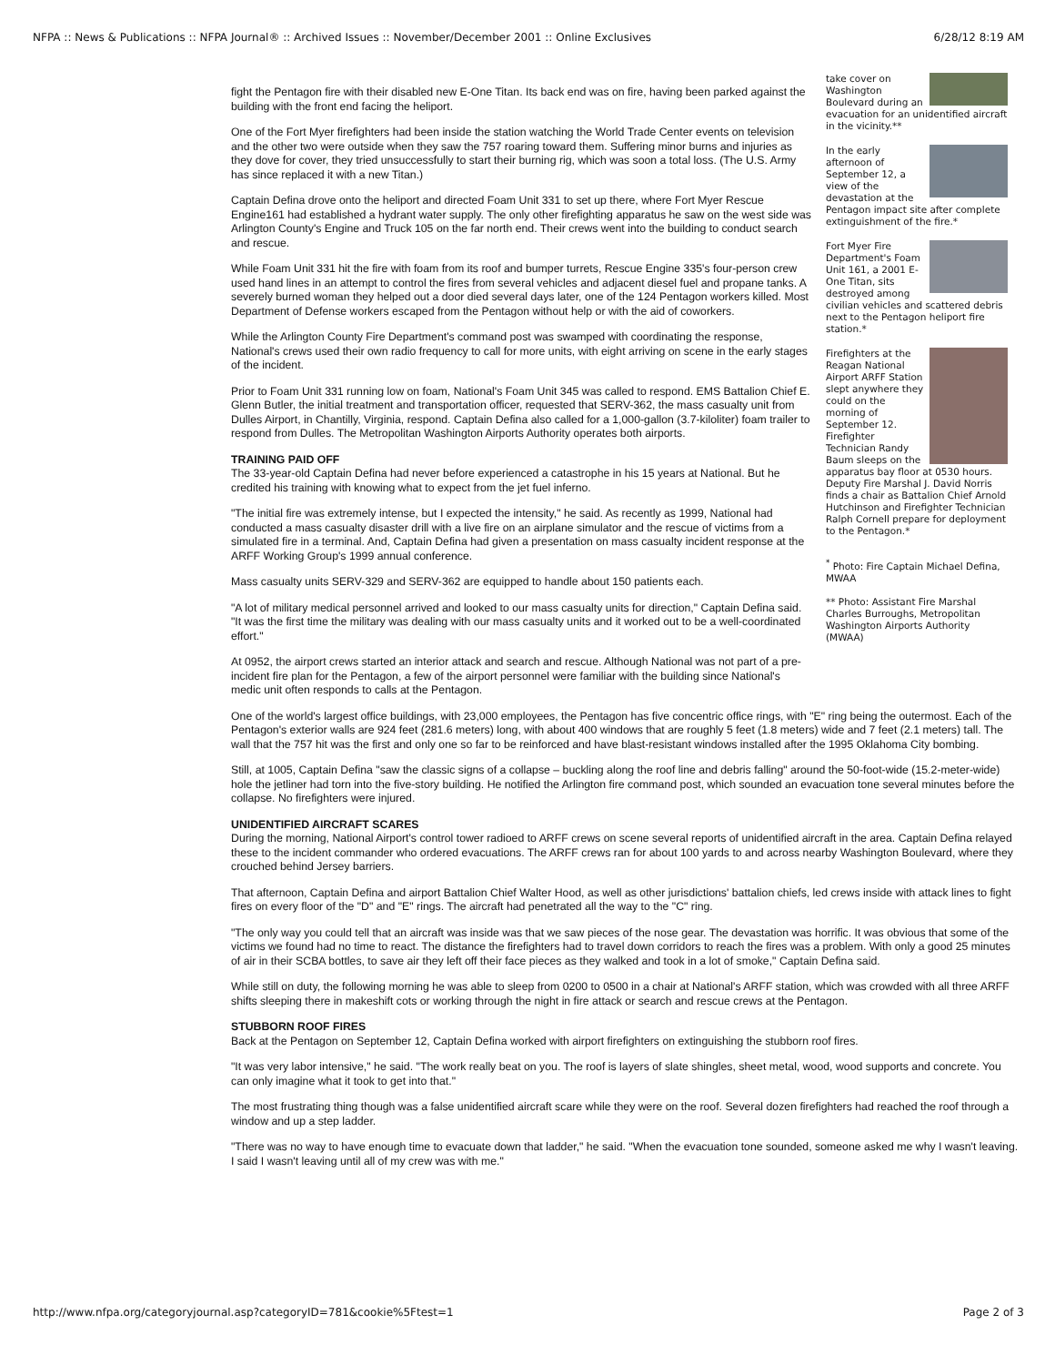NFPA :: News & Publications :: NFPA Journal® :: Archived Issues :: November/December 2001 :: Online Exclusives 6/28/12 8:19 AM
fight the Pentagon fire with their disabled new E-One Titan. Its back end was on fire, having been parked against the building with the front end facing the heliport.
One of the Fort Myer firefighters had been inside the station watching the World Trade Center events on television and the other two were outside when they saw the 757 roaring toward them. Suffering minor burns and injuries as they dove for cover, they tried unsuccessfully to start their burning rig, which was soon a total loss. (The U.S. Army has since replaced it with a new Titan.)
Captain Defina drove onto the heliport and directed Foam Unit 331 to set up there, where Fort Myer Rescue Engine161 had established a hydrant water supply. The only other firefighting apparatus he saw on the west side was Arlington County's Engine and Truck 105 on the far north end. Their crews went into the building to conduct search and rescue.
While Foam Unit 331 hit the fire with foam from its roof and bumper turrets, Rescue Engine 335's four-person crew used hand lines in an attempt to control the fires from several vehicles and adjacent diesel fuel and propane tanks. A severely burned woman they helped out a door died several days later, one of the 124 Pentagon workers killed. Most Department of Defense workers escaped from the Pentagon without help or with the aid of coworkers.
While the Arlington County Fire Department's command post was swamped with coordinating the response, National's crews used their own radio frequency to call for more units, with eight arriving on scene in the early stages of the incident.
Prior to Foam Unit 331 running low on foam, National's Foam Unit 345 was called to respond. EMS Battalion Chief E. Glenn Butler, the initial treatment and transportation officer, requested that SERV-362, the mass casualty unit from Dulles Airport, in Chantilly, Virginia, respond. Captain Defina also called for a 1,000-gallon (3.7-kiloliter) foam trailer to respond from Dulles. The Metropolitan Washington Airports Authority operates both airports.
TRAINING PAID OFF
The 33-year-old Captain Defina had never before experienced a catastrophe in his 15 years at National. But he credited his training with knowing what to expect from the jet fuel inferno.
"The initial fire was extremely intense, but I expected the intensity," he said. As recently as 1999, National had conducted a mass casualty disaster drill with a live fire on an airplane simulator and the rescue of victims from a simulated fire in a terminal. And, Captain Defina had given a presentation on mass casualty incident response at the ARFF Working Group's 1999 annual conference.
Mass casualty units SERV-329 and SERV-362 are equipped to handle about 150 patients each.
"A lot of military medical personnel arrived and looked to our mass casualty units for direction," Captain Defina said. "It was the first time the military was dealing with our mass casualty units and it worked out to be a well-coordinated effort."
At 0952, the airport crews started an interior attack and search and rescue. Although National was not part of a pre-incident fire plan for the Pentagon, a few of the airport personnel were familiar with the building since National's medic unit often responds to calls at the Pentagon.
take cover on Washington Boulevard during an evacuation for an unidentified aircraft in the vicinity.**
In the early afternoon of September 12, a view of the devastation at the Pentagon impact site after complete extinguishment of the fire.*
Fort Myer Fire Department's Foam Unit 161, a 2001 E-One Titan, sits destroyed among civilian vehicles and scattered debris next to the Pentagon heliport fire station.*
Firefighters at the Reagan National Airport ARFF Station slept anywhere they could on the morning of September 12. Firefighter Technician Randy Baum sleeps on the apparatus bay floor at 0530 hours. Deputy Fire Marshal J. David Norris finds a chair as Battalion Chief Arnold Hutchinson and Firefighter Technician Ralph Cornell prepare for deployment to the Pentagon.*
<sup>*</sup> Photo: Fire Captain Michael Defina, MWAA
** Photo: Assistant Fire Marshal Charles Burroughs, Metropolitan Washington Airports Authority (MWAA)
One of the world's largest office buildings, with 23,000 employees, the Pentagon has five concentric office rings, with "E" ring being the outermost. Each of the Pentagon's exterior walls are 924 feet (281.6 meters) long, with about 400 windows that are roughly 5 feet (1.8 meters) wide and 7 feet (2.1 meters) tall. The wall that the 757 hit was the first and only one so far to be reinforced and have blast-resistant windows installed after the 1995 Oklahoma City bombing.
Still, at 1005, Captain Defina "saw the classic signs of a collapse – buckling along the roof line and debris falling" around the 50-foot-wide (15.2-meter-wide) hole the jetliner had torn into the five-story building. He notified the Arlington fire command post, which sounded an evacuation tone several minutes before the collapse. No firefighters were injured.
UNIDENTIFIED AIRCRAFT SCARES
During the morning, National Airport's control tower radioed to ARFF crews on scene several reports of unidentified aircraft in the area. Captain Defina relayed these to the incident commander who ordered evacuations. The ARFF crews ran for about 100 yards to and across nearby Washington Boulevard, where they crouched behind Jersey barriers.
That afternoon, Captain Defina and airport Battalion Chief Walter Hood, as well as other jurisdictions' battalion chiefs, led crews inside with attack lines to fight fires on every floor of the "D" and "E" rings. The aircraft had penetrated all the way to the "C" ring.
"The only way you could tell that an aircraft was inside was that we saw pieces of the nose gear. The devastation was horrific. It was obvious that some of the victims we found had no time to react. The distance the firefighters had to travel down corridors to reach the fires was a problem. With only a good 25 minutes of air in their SCBA bottles, to save air they left off their face pieces as they walked and took in a lot of smoke," Captain Defina said.
While still on duty, the following morning he was able to sleep from 0200 to 0500 in a chair at National's ARFF station, which was crowded with all three ARFF shifts sleeping there in makeshift cots or working through the night in fire attack or search and rescue crews at the Pentagon.
STUBBORN ROOF FIRES
Back at the Pentagon on September 12, Captain Defina worked with airport firefighters on extinguishing the stubborn roof fires.
"It was very labor intensive," he said. "The work really beat on you. The roof is layers of slate shingles, sheet metal, wood, wood supports and concrete. You can only imagine what it took to get into that."
The most frustrating thing though was a false unidentified aircraft scare while they were on the roof. Several dozen firefighters had reached the roof through a window and up a step ladder.
"There was no way to have enough time to evacuate down that ladder," he said. "When the evacuation tone sounded, someone asked me why I wasn't leaving. I said I wasn't leaving until all of my crew was with me."
http://www.nfpa.org/categoryjournal.asp?categoryID=781&cookie%5Ftest=1 Page 2 of 3